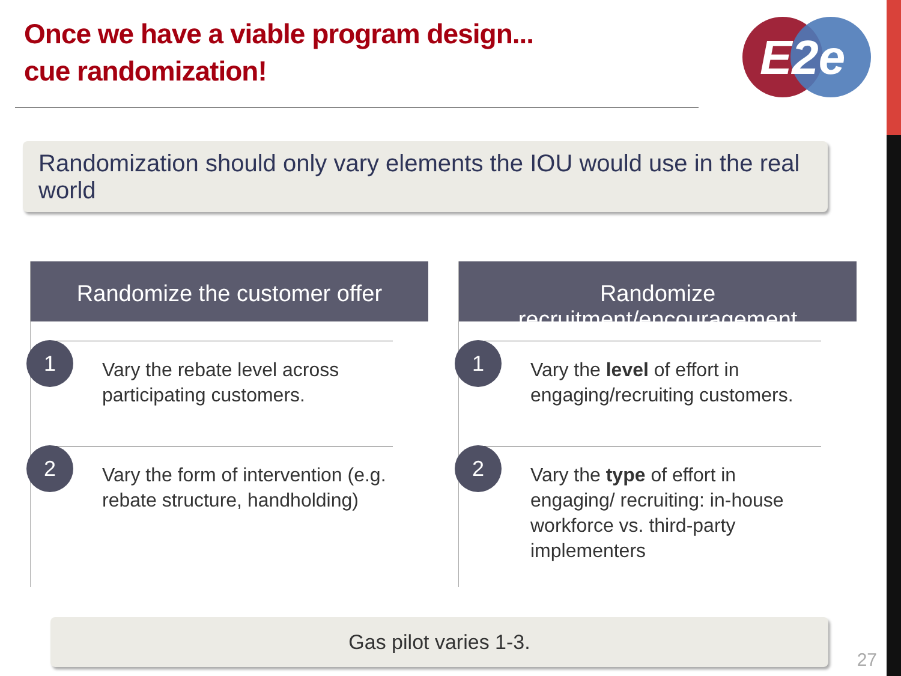Once we have a viable program design...
cue randomization!
E2e
Randomization should only vary elements the IOU would use in the real world
Randomize the customer offer
1
Vary the rebate level across participating customers.
2
Vary the form of intervention (e.g. rebate structure, handholding)
Randomize recruitment/encouragement
1
Vary the level of effort in engaging/recruiting customers.
2
Vary the type of effort in engaging/ recruiting: in-house workforce vs. third-party implementers
Gas pilot varies 1-3.
27